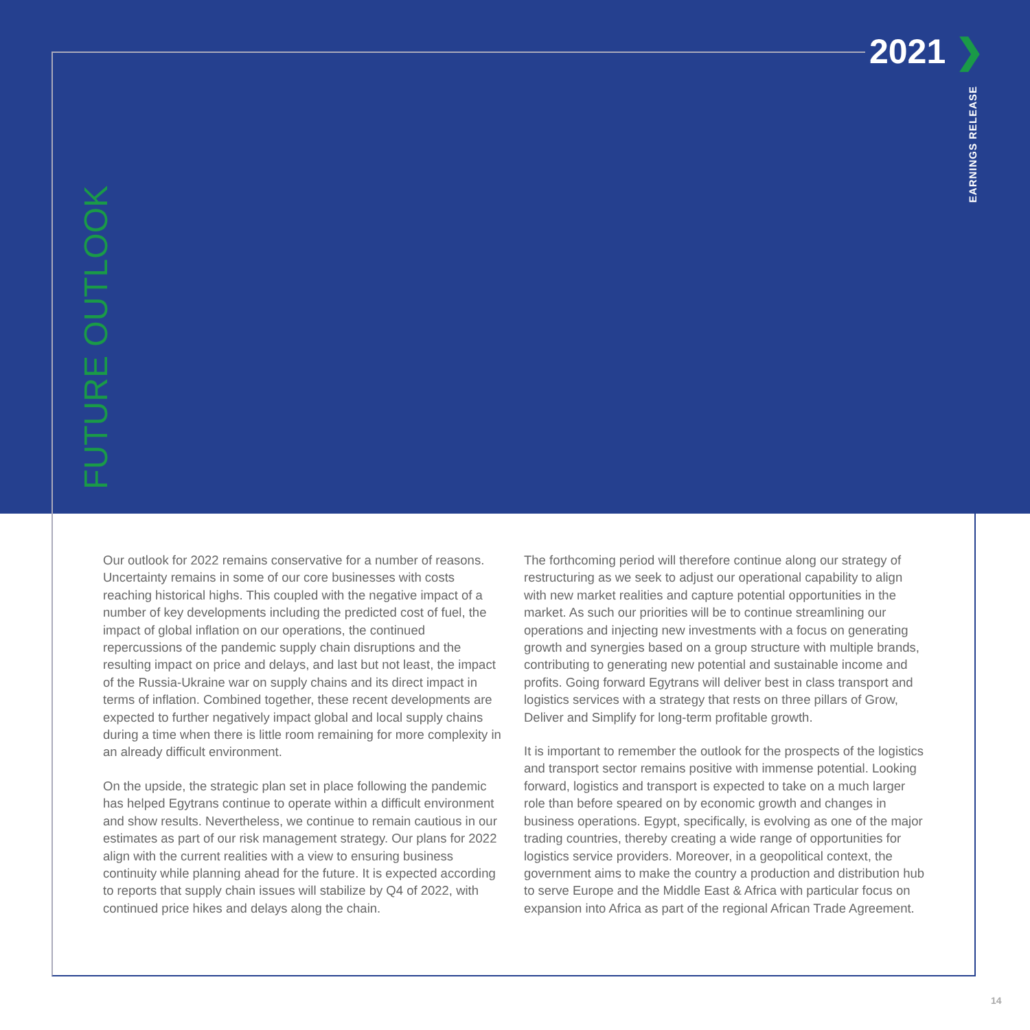2021 ❯
EARNINGS RELEASE
FUTURE OUTLOOK
Our outlook for 2022 remains conservative for a number of reasons. Uncertainty remains in some of our core businesses with costs reaching historical highs. This coupled with the negative impact of a number of key developments including the predicted cost of fuel, the impact of global inflation on our operations, the continued repercussions of the pandemic supply chain disruptions and the resulting impact on price and delays, and last but not least, the impact of the Russia-Ukraine war on supply chains and its direct impact in terms of inflation. Combined together, these recent developments are expected to further negatively impact global and local supply chains during a time when there is little room remaining for more complexity in an already difficult environment.
On the upside, the strategic plan set in place following the pandemic has helped Egytrans continue to operate within a difficult environment and show results. Nevertheless, we continue to remain cautious in our estimates as part of our risk management strategy. Our plans for 2022 align with the current realities with a view to ensuring business continuity while planning ahead for the future. It is expected according to reports that supply chain issues will stabilize by Q4 of 2022, with continued price hikes and delays along the chain.
The forthcoming period will therefore continue along our strategy of restructuring as we seek to adjust our operational capability to align with new market realities and capture potential opportunities in the market. As such our priorities will be to continue streamlining our operations and injecting new investments with a focus on generating growth and synergies based on a group structure with multiple brands, contributing to generating new potential and sustainable income and profits. Going forward Egytrans will deliver best in class transport and logistics services with a strategy that rests on three pillars of Grow, Deliver and Simplify for long-term profitable growth.
It is important to remember the outlook for the prospects of the logistics and transport sector remains positive with immense potential. Looking forward, logistics and transport is expected to take on a much larger role than before speared on by economic growth and changes in business operations. Egypt, specifically, is evolving as one of the major trading countries, thereby creating a wide range of opportunities for logistics service providers. Moreover, in a geopolitical context, the government aims to make the country a production and distribution hub to serve Europe and the Middle East & Africa with particular focus on expansion into Africa as part of the regional African Trade Agreement.
14